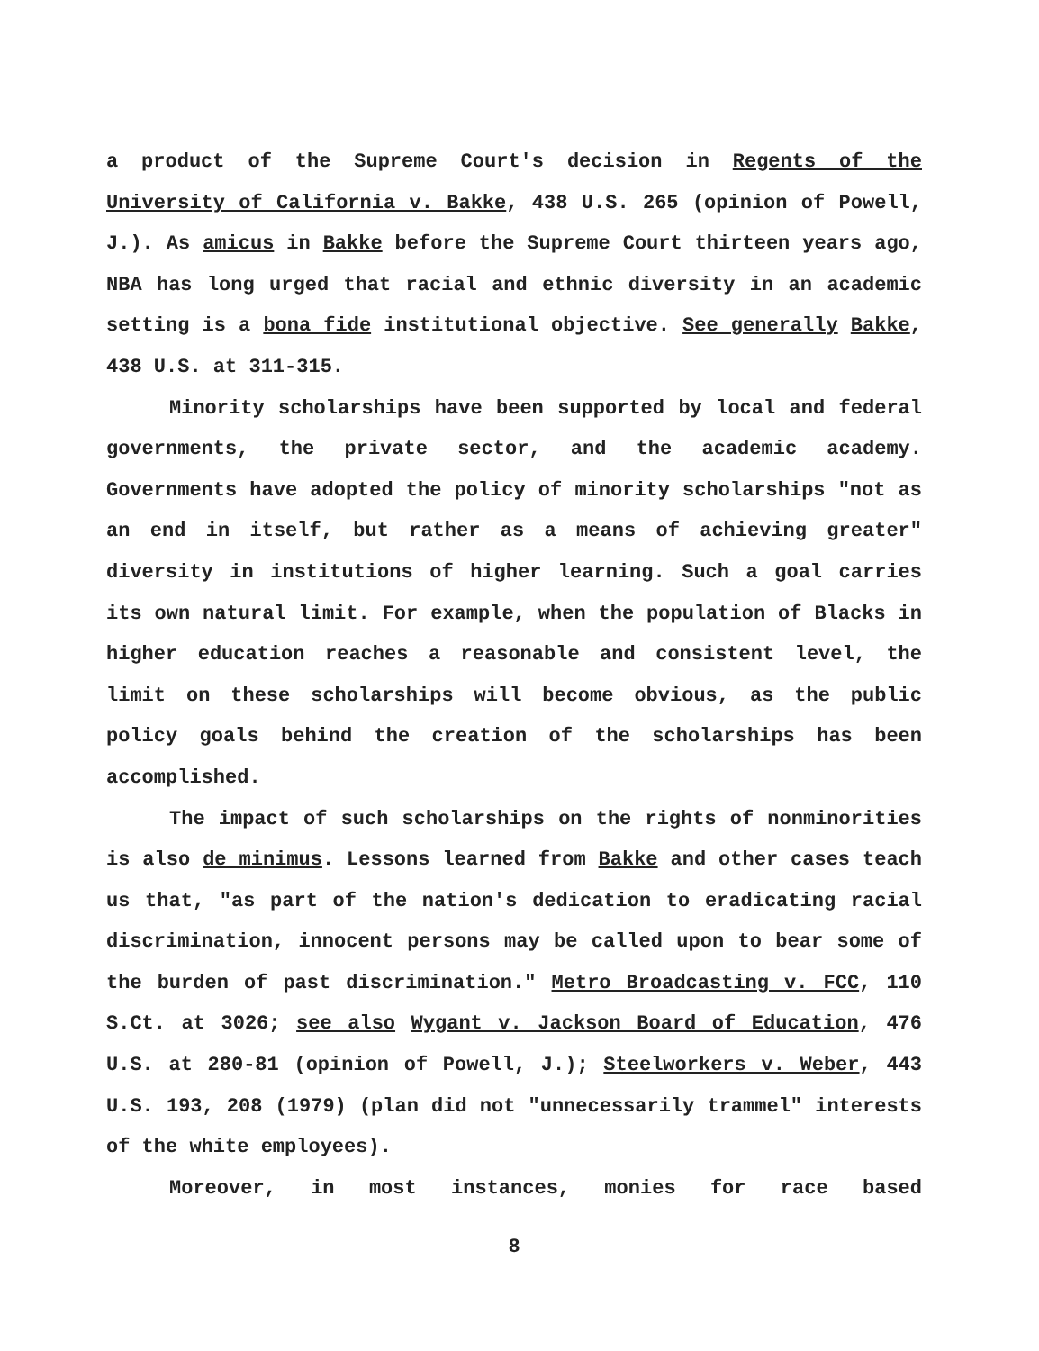a product of the Supreme Court's decision in Regents of the University of California v. Bakke, 438 U.S. 265 (opinion of Powell, J.). As amicus in Bakke before the Supreme Court thirteen years ago, NBA has long urged that racial and ethnic diversity in an academic setting is a bona fide institutional objective. See generally Bakke, 438 U.S. at 311-315.
Minority scholarships have been supported by local and federal governments, the private sector, and the academic academy. Governments have adopted the policy of minority scholarships "not as an end in itself, but rather as a means of achieving greater" diversity in institutions of higher learning. Such a goal carries its own natural limit. For example, when the population of Blacks in higher education reaches a reasonable and consistent level, the limit on these scholarships will become obvious, as the public policy goals behind the creation of the scholarships has been accomplished.
The impact of such scholarships on the rights of nonminorities is also de minimus. Lessons learned from Bakke and other cases teach us that, "as part of the nation's dedication to eradicating racial discrimination, innocent persons may be called upon to bear some of the burden of past discrimination." Metro Broadcasting v. FCC, 110 S.Ct. at 3026; see also Wygant v. Jackson Board of Education, 476 U.S. at 280-81 (opinion of Powell, J.); Steelworkers v. Weber, 443 U.S. 193, 208 (1979) (plan did not "unnecessarily trammel" interests of the white employees).
Moreover, in most instances, monies for race based
8